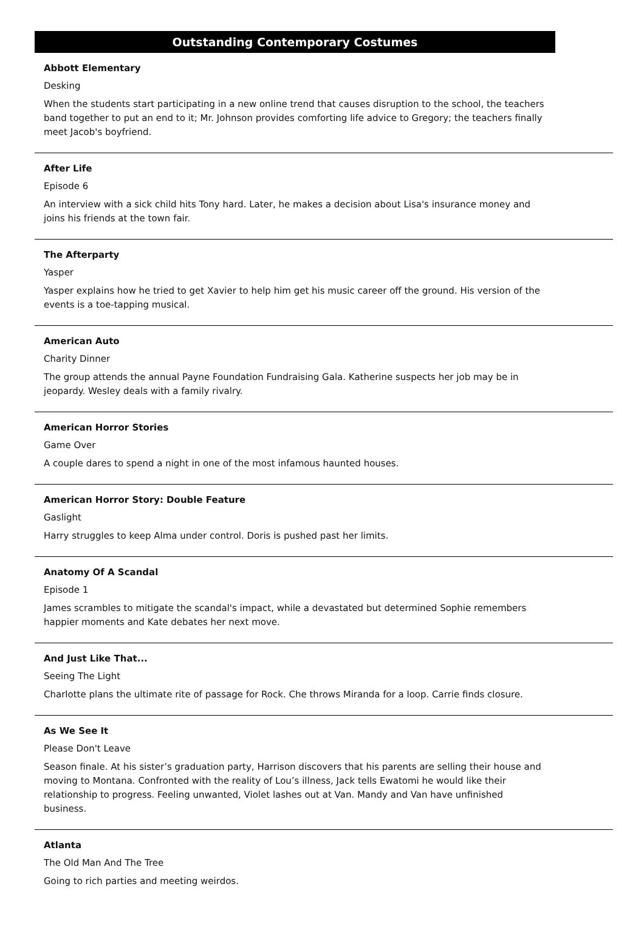Outstanding Contemporary Costumes
Abbott Elementary
Desking
When the students start participating in a new online trend that causes disruption to the school, the teachers band together to put an end to it; Mr. Johnson provides comforting life advice to Gregory; the teachers finally meet Jacob's boyfriend.
After Life
Episode 6
An interview with a sick child hits Tony hard. Later, he makes a decision about Lisa's insurance money and joins his friends at the town fair.
The Afterparty
Yasper
Yasper explains how he tried to get Xavier to help him get his music career off the ground. His version of the events is a toe-tapping musical.
American Auto
Charity Dinner
The group attends the annual Payne Foundation Fundraising Gala. Katherine suspects her job may be in jeopardy. Wesley deals with a family rivalry.
American Horror Stories
Game Over
A couple dares to spend a night in one of the most infamous haunted houses.
American Horror Story: Double Feature
Gaslight
Harry struggles to keep Alma under control. Doris is pushed past her limits.
Anatomy Of A Scandal
Episode 1
James scrambles to mitigate the scandal's impact, while a devastated but determined Sophie remembers happier moments and Kate debates her next move.
And Just Like That...
Seeing The Light
Charlotte plans the ultimate rite of passage for Rock. Che throws Miranda for a loop. Carrie finds closure.
As We See It
Please Don't Leave
Season finale. At his sister’s graduation party, Harrison discovers that his parents are selling their house and moving to Montana. Confronted with the reality of Lou’s illness, Jack tells Ewatomi he would like their relationship to progress. Feeling unwanted, Violet lashes out at Van. Mandy and Van have unfinished business.
Atlanta
The Old Man And The Tree
Going to rich parties and meeting weirdos.